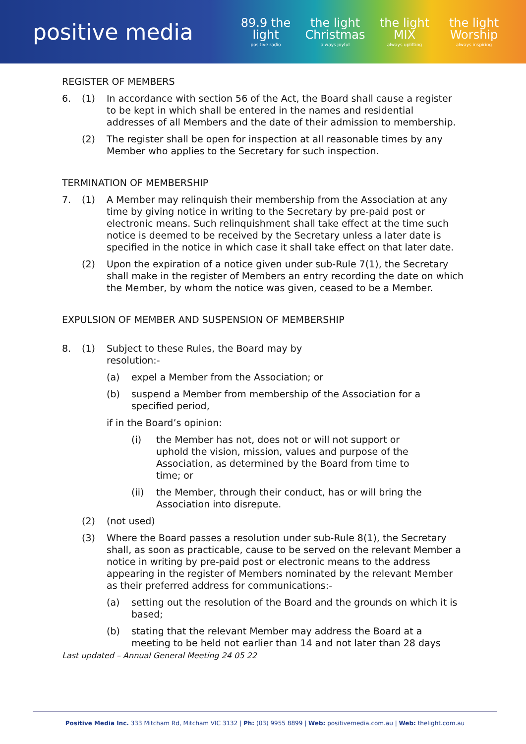positive media
89.9 the light
positive radio
the light Christmas
always joyful
the light MIX
always uplifting
the light Worship
always inspiring
REGISTER OF MEMBERS
6. (1) In accordance with section 56 of the Act, the Board shall cause a register to be kept in which shall be entered in the names and residential addresses of all Members and the date of their admission to membership.
(2) The register shall be open for inspection at all reasonable times by any Member who applies to the Secretary for such inspection.
TERMINATION OF MEMBERSHIP
7. (1) A Member may relinquish their membership from the Association at any time by giving notice in writing to the Secretary by pre-paid post or electronic means. Such relinquishment shall take effect at the time such notice is deemed to be received by the Secretary unless a later date is specified in the notice in which case it shall take effect on that later date.
(2) Upon the expiration of a notice given under sub-Rule 7(1), the Secretary shall make in the register of Members an entry recording the date on which the Member, by whom the notice was given, ceased to be a Member.
EXPULSION OF MEMBER AND SUSPENSION OF MEMBERSHIP
8. (1) Subject to these Rules, the Board may by
resolution:-
(a) expel a Member from the Association; or
(b) suspend a Member from membership of the Association for a specified period,
if in the Board’s opinion:
(i) the Member has not, does not or will not support or uphold the vision, mission, values and purpose of the Association, as determined by the Board from time to time; or
(ii) the Member, through their conduct, has or will bring the Association into disrepute.
(2) (not used)
(3) Where the Board passes a resolution under sub-Rule 8(1), the Secretary shall, as soon as practicable, cause to be served on the relevant Member a notice in writing by pre-paid post or electronic means to the address appearing in the register of Members nominated by the relevant Member as their preferred address for communications:-
(a) setting out the resolution of the Board and the grounds on which it is based;
(b) stating that the relevant Member may address the Board at a meeting to be held not earlier than 14 and not later than 28 days
Last updated – Annual General Meeting 24 05 22
Positive Media Inc. 333 Mitcham Rd, Mitcham VIC 3132 | Ph: (03) 9955 8899 | Web: positivemedia.com.au | Web: thelight.com.au